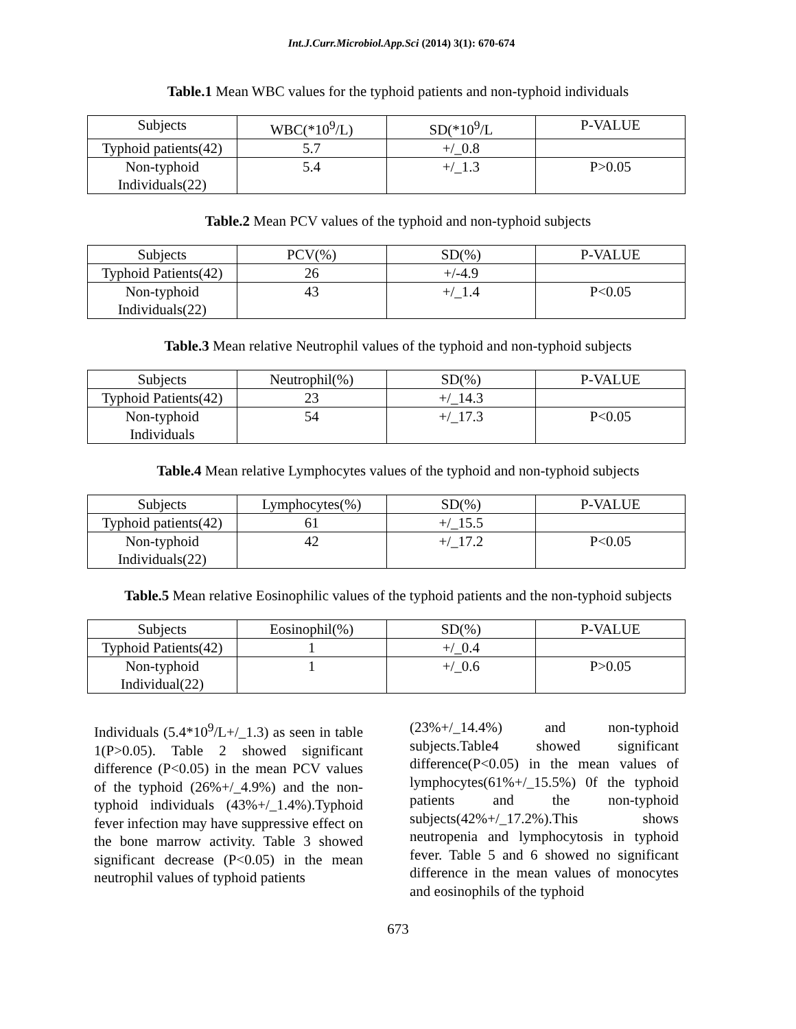Int.J.Curr.Microbiol.App.Sci (2014) 3(1): 670-674
Table.1 Mean WBC values for the typhoid patients and non-typhoid individuals
| Subjects | WBC(*10<sup>9</sup>/L) | SD(*10<sup>9</sup>/L | P-VALUE |
| Typhoid patients(42) | 5.7 | +/_0.8 | |
| Non-typhoid Individuals(22) | 5.4 | +/_1.3 | P>0.05 |
Table.2 Mean PCV values of the typhoid and non-typhoid subjects
| Subjects | PCV(%) | SD(%) | P-VALUE |
| Typhoid Patients(42) | 26 | +/-4.9 | |
| Non-typhoid Individuals(22) | 43 | +/_1.4 | P<0.05 |
Table.3 Mean relative Neutrophil values of the typhoid and non-typhoid subjects
| Subjects | Neutrophil(%) | SD(%) | P-VALUE |
| Typhoid Patients(42) | 23 | +/_14.3 | |
| Non-typhoid Individuals | 54 | +/_17.3 | P<0.05 |
Table.4 Mean relative Lymphocytes values of the typhoid and non-typhoid subjects
| Subjects | Lymphocytes(%) | SD(%) | P-VALUE |
| Typhoid patients(42) | 61 | +/_15.5 | |
| Non-typhoid Individuals(22) | 42 | +/_17.2 | P<0.05 |
Table.5 Mean relative Eosinophilic values of the typhoid patients and the non-typhoid subjects
| Subjects | Eosinophil(%) | SD(%) | P-VALUE |
| Typhoid Patients(42) | 1 | +/_0.4 | |
| Non-typhoid Individual(22) | 1 | +/_0.6 | P>0.05 |
Individuals (5.4*10<sup>9</sup>/L+/_1.3) as seen in table 1(P>0.05). Table 2 showed significant difference (P<0.05) in the mean PCV values of the typhoid (26%+/_4.9%) and the non-typhoid individuals (43%+/_1.4%).Typhoid fever infection may have suppressive effect on the bone marrow activity. Table 3 showed significant decrease (P<0.05) in the mean neutrophil values of typhoid patients
(23%+/_14.4%) and non-typhoid subjects.Table4 showed significant difference(P<0.05) in the mean values of lymphocytes(61%+/_15.5%) 0f the typhoid patients and the non-typhoid subjects(42%+/_17.2%).This shows neutropenia and lymphocytosis in typhoid fever. Table 5 and 6 showed no significant difference in the mean values of monocytes and eosinophils of the typhoid
673